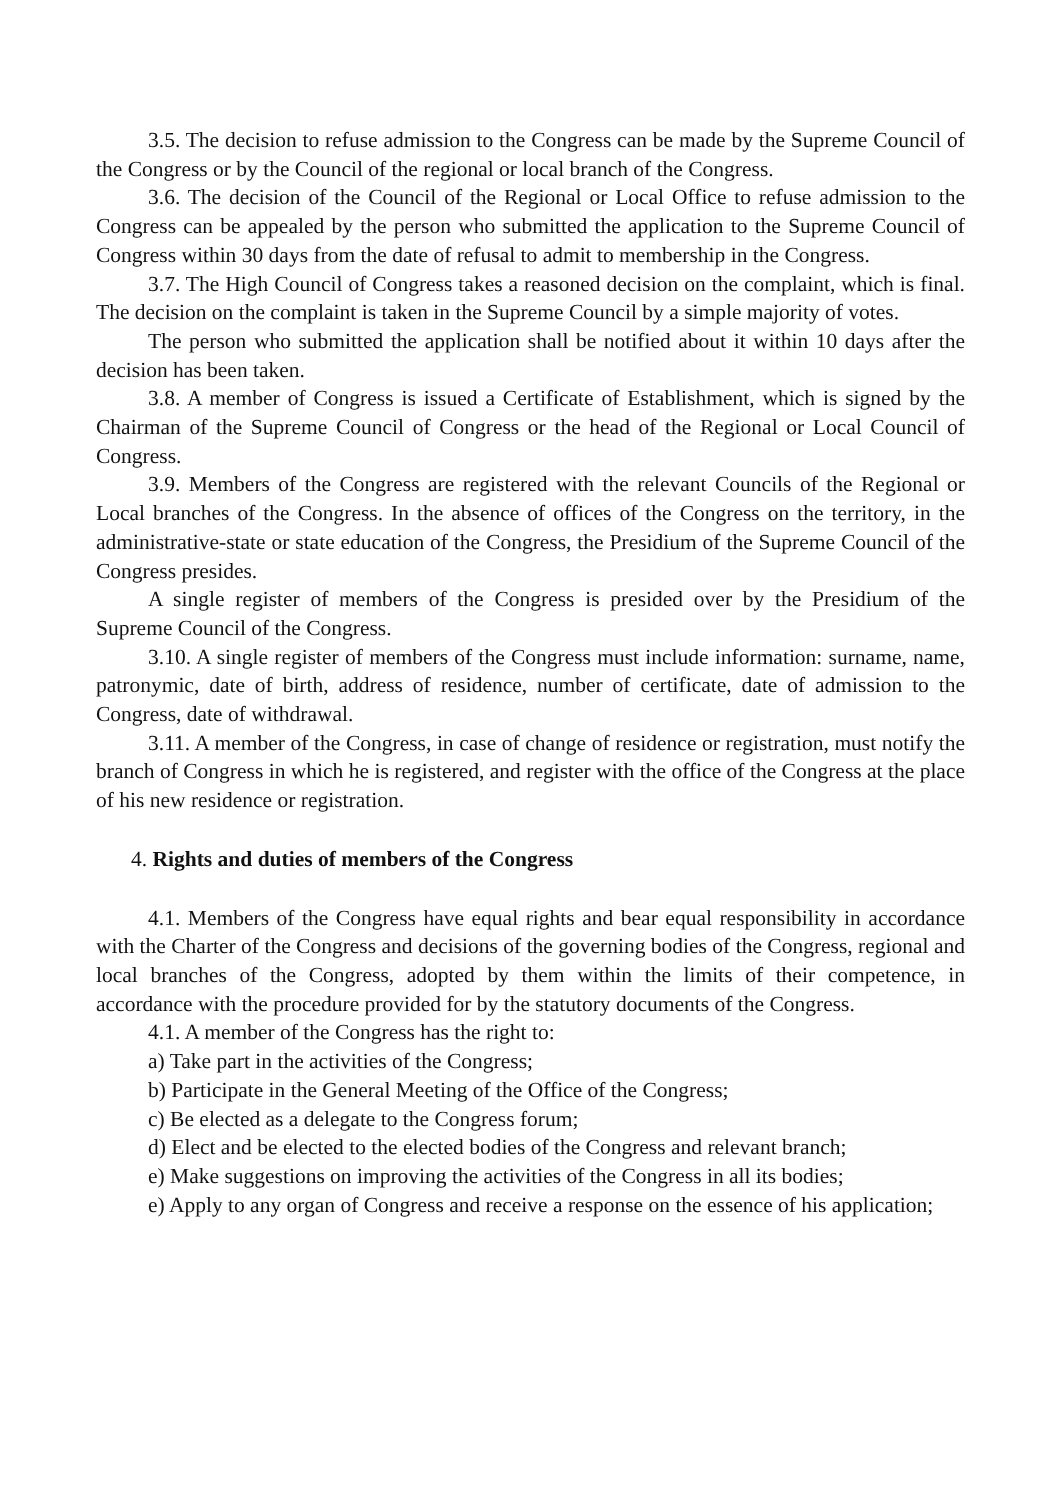3.5. The decision to refuse admission to the Congress can be made by the Supreme Council of the Congress or by the Council of the regional or local branch of the Congress.
3.6. The decision of the Council of the Regional or Local Office to refuse admission to the Congress can be appealed by the person who submitted the application to the Supreme Council of Congress within 30 days from the date of refusal to admit to membership in the Congress.
3.7. The High Council of Congress takes a reasoned decision on the complaint, which is final. The decision on the complaint is taken in the Supreme Council by a simple majority of votes.
The person who submitted the application shall be notified about it within 10 days after the decision has been taken.
3.8. A member of Congress is issued a Certificate of Establishment, which is signed by the Chairman of the Supreme Council of Congress or the head of the Regional or Local Council of Congress.
3.9. Members of the Congress are registered with the relevant Councils of the Regional or Local branches of the Congress. In the absence of offices of the Congress on the territory, in the administrative-state or state education of the Congress, the Presidium of the Supreme Council of the Congress presides.
A single register of members of the Congress is presided over by the Presidium of the Supreme Council of the Congress.
3.10. A single register of members of the Congress must include information: surname, name, patronymic, date of birth, address of residence, number of certificate, date of admission to the Congress, date of withdrawal.
3.11. A member of the Congress, in case of change of residence or registration, must notify the branch of Congress in which he is registered, and register with the office of the Congress at the place of his new residence or registration.
4. Rights and duties of members of the Congress
4.1. Members of the Congress have equal rights and bear equal responsibility in accordance with the Charter of the Congress and decisions of the governing bodies of the Congress, regional and local branches of the Congress, adopted by them within the limits of their competence, in accordance with the procedure provided for by the statutory documents of the Congress.
4.1. A member of the Congress has the right to:
a) Take part in the activities of the Congress;
b) Participate in the General Meeting of the Office of the Congress;
c) Be elected as a delegate to the Congress forum;
d) Elect and be elected to the elected bodies of the Congress and relevant branch;
e) Make suggestions on improving the activities of the Congress in all its bodies;
e) Apply to any organ of Congress and receive a response on the essence of his application;